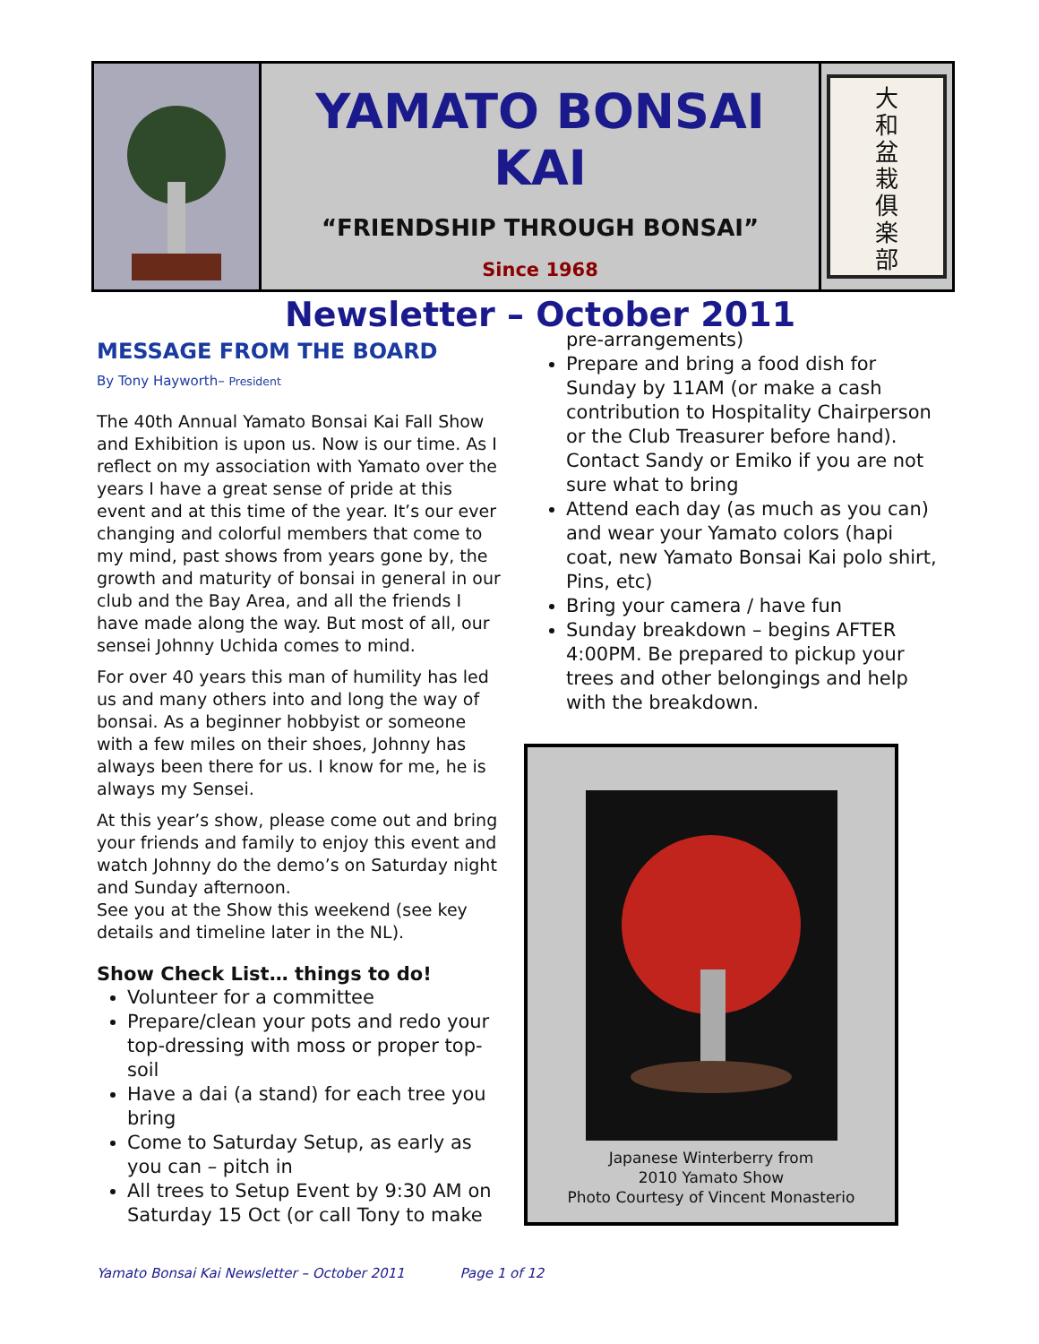YAMATO BONSAI KAI
“FRIENDSHIP THROUGH BONSAI”
Since 1968
Newsletter – October 2011
大
和
盆
栽
俱
楽
部
MESSAGE FROM THE BOARD
By Tony Hayworth– President
The 40th Annual Yamato Bonsai Kai Fall Show and Exhibition is upon us. Now is our time. As I reflect on my association with Yamato over the years I have a great sense of pride at this event and at this time of the year. It’s our ever changing and colorful members that come to my mind, past shows from years gone by, the growth and maturity of bonsai in general in our club and the Bay Area, and all the friends I have made along the way. But most of all, our sensei Johnny Uchida comes to mind.
For over 40 years this man of humility has led us and many others into and long the way of bonsai. As a beginner hobbyist or someone with a few miles on their shoes, Johnny has always been there for us. I know for me, he is always my Sensei.
At this year’s show, please come out and bring your friends and family to enjoy this event and watch Johnny do the demo’s on Saturday night and Sunday afternoon.
See you at the Show this weekend (see key details and timeline later in the NL).
Show Check List… things to do!
Volunteer for a committee
Prepare/clean your pots and redo your top-dressing with moss or proper top-soil
Have a dai (a stand) for each tree you bring
Come to Saturday Setup, as early as you can – pitch in
All trees to Setup Event by 9:30 AM on Saturday 15 Oct (or call Tony to make
pre-arrangements)
Prepare and bring a food dish for Sunday by 11AM (or make a cash contribution to Hospitality Chairperson or the Club Treasurer before hand). Contact Sandy or Emiko if you are not sure what to bring
Attend each day (as much as you can) and wear your Yamato colors (hapi coat, new Yamato Bonsai Kai polo shirt, Pins, etc)
Bring your camera / have fun
Sunday breakdown – begins AFTER 4:00PM. Be prepared to pickup your trees and other belongings and help with the breakdown.
Japanese Winterberry from
2010 Yamato Show
Photo Courtesy of Vincent Monasterio
Yamato Bonsai Kai Newsletter – October 2011 Page 1 of 12